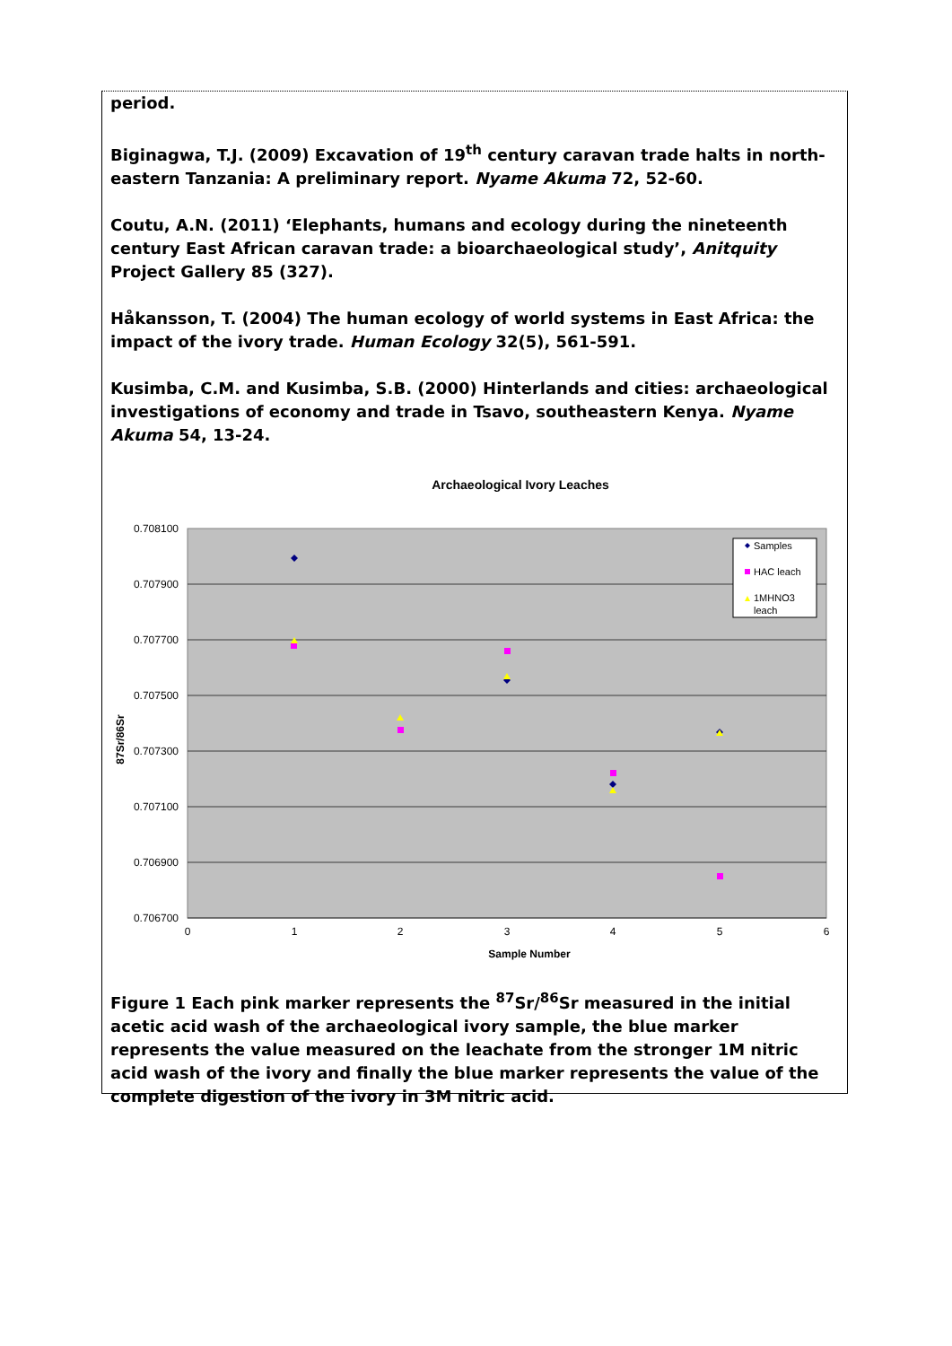period.
Biginagwa, T.J. (2009) Excavation of 19<sup>th</sup> century caravan trade halts in north-eastern Tanzania: A preliminary report. Nyame Akuma 72, 52-60.
Coutu, A.N. (2011) ‘Elephants, humans and ecology during the nineteenth century East African caravan trade: a bioarchaeological study’, Anitquity Project Gallery 85 (327).
Håkansson, T. (2004) The human ecology of world systems in East Africa: the impact of the ivory trade. Human Ecology 32(5), 561-591.
Kusimba, C.M. and Kusimba, S.B. (2000) Hinterlands and cities: archaeological investigations of economy and trade in Tsavo, southeastern Kenya. Nyame Akuma 54, 13-24.
Archaeological Ivory Leaches
0.708100
0.707900
0.707700
0.707500
0.707300
0.707100
0.706900
0.706700
0
1
2
3
4
5
6
Sample Number
87Sr/86Sr
Samples
HAC leach
1MHNO3
leach
Figure 1 Each pink marker represents the <sup>87</sup>Sr/<sup>86</sup>Sr measured in the initial acetic acid wash of the archaeological ivory sample, the blue marker represents the value measured on the leachate from the stronger 1M nitric acid wash of the ivory and finally the blue marker represents the value of the complete digestion of the ivory in 3M nitric acid.